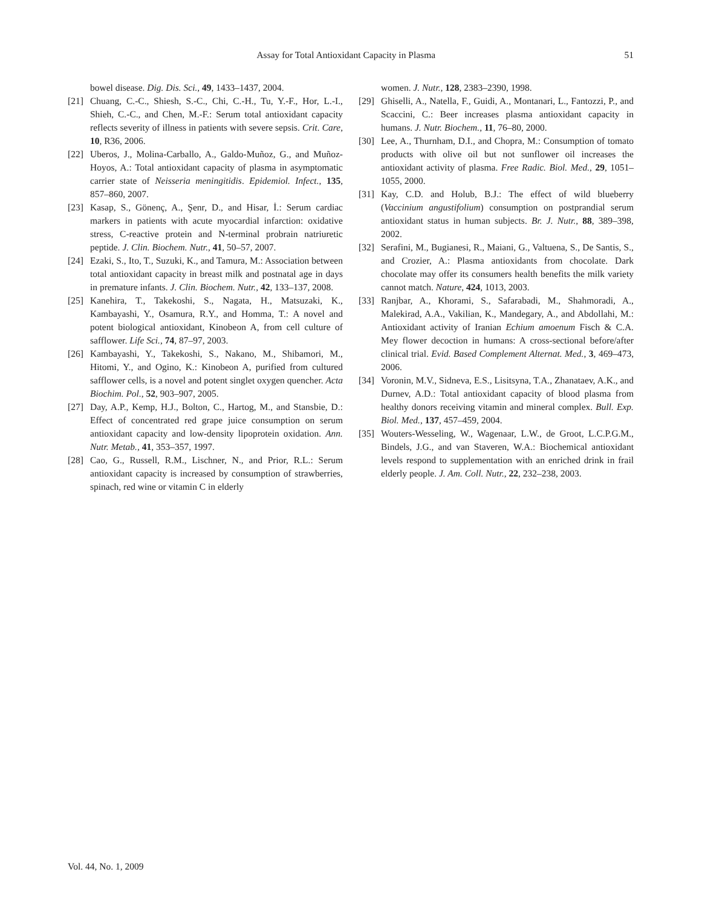Assay for Total Antioxidant Capacity in Plasma 51
bowel disease. Dig. Dis. Sci., 49, 1433–1437, 2004.
[21] Chuang, C.-C., Shiesh, S.-C., Chi, C.-H., Tu, Y.-F., Hor, L.-I., Shieh, C.-C., and Chen, M.-F.: Serum total antioxidant capacity reflects severity of illness in patients with severe sepsis. Crit. Care, 10, R36, 2006.
[22] Uberos, J., Molina-Carballo, A., Galdo-Muñoz, G., and Muñoz-Hoyos, A.: Total antioxidant capacity of plasma in asymptomatic carrier state of Neisseria meningitidis. Epidemiol. Infect., 135, 857–860, 2007.
[23] Kasap, S., Gönenç, A., Şenr, D., and Hisar, İ.: Serum cardiac markers in patients with acute myocardial infarction: oxidative stress, C-reactive protein and N-terminal probrain natriuretic peptide. J. Clin. Biochem. Nutr., 41, 50–57, 2007.
[24] Ezaki, S., Ito, T., Suzuki, K., and Tamura, M.: Association between total antioxidant capacity in breast milk and postnatal age in days in premature infants. J. Clin. Biochem. Nutr., 42, 133–137, 2008.
[25] Kanehira, T., Takekoshi, S., Nagata, H., Matsuzaki, K., Kambayashi, Y., Osamura, R.Y., and Homma, T.: A novel and potent biological antioxidant, Kinobeon A, from cell culture of safflower. Life Sci., 74, 87–97, 2003.
[26] Kambayashi, Y., Takekoshi, S., Nakano, M., Shibamori, M., Hitomi, Y., and Ogino, K.: Kinobeon A, purified from cultured safflower cells, is a novel and potent singlet oxygen quencher. Acta Biochim. Pol., 52, 903–907, 2005.
[27] Day, A.P., Kemp, H.J., Bolton, C., Hartog, M., and Stansbie, D.: Effect of concentrated red grape juice consumption on serum antioxidant capacity and low-density lipoprotein oxidation. Ann. Nutr. Metab., 41, 353–357, 1997.
[28] Cao, G., Russell, R.M., Lischner, N., and Prior, R.L.: Serum antioxidant capacity is increased by consumption of strawberries, spinach, red wine or vitamin C in elderly
women. J. Nutr., 128, 2383–2390, 1998.
[29] Ghiselli, A., Natella, F., Guidi, A., Montanari, L., Fantozzi, P., and Scaccini, C.: Beer increases plasma antioxidant capacity in humans. J. Nutr. Biochem., 11, 76–80, 2000.
[30] Lee, A., Thurnham, D.I., and Chopra, M.: Consumption of tomato products with olive oil but not sunflower oil increases the antioxidant activity of plasma. Free Radic. Biol. Med., 29, 1051–1055, 2000.
[31] Kay, C.D. and Holub, B.J.: The effect of wild blueberry (Vaccinium angustifolium) consumption on postprandial serum antioxidant status in human subjects. Br. J. Nutr., 88, 389–398, 2002.
[32] Serafini, M., Bugianesi, R., Maiani, G., Valtuena, S., De Santis, S., and Crozier, A.: Plasma antioxidants from chocolate. Dark chocolate may offer its consumers health benefits the milk variety cannot match. Nature, 424, 1013, 2003.
[33] Ranjbar, A., Khorami, S., Safarabadi, M., Shahmoradi, A., Malekirad, A.A., Vakilian, K., Mandegary, A., and Abdollahi, M.: Antioxidant activity of Iranian Echium amoenum Fisch & C.A. Mey flower decoction in humans: A cross-sectional before/after clinical trial. Evid. Based Complement Alternat. Med., 3, 469–473, 2006.
[34] Voronin, M.V., Sidneva, E.S., Lisitsyna, T.A., Zhanataev, A.K., and Durnev, A.D.: Total antioxidant capacity of blood plasma from healthy donors receiving vitamin and mineral complex. Bull. Exp. Biol. Med., 137, 457–459, 2004.
[35] Wouters-Wesseling, W., Wagenaar, L.W., de Groot, L.C.P.G.M., Bindels, J.G., and van Staveren, W.A.: Biochemical antioxidant levels respond to supplementation with an enriched drink in frail elderly people. J. Am. Coll. Nutr., 22, 232–238, 2003.
Vol. 44, No. 1, 2009